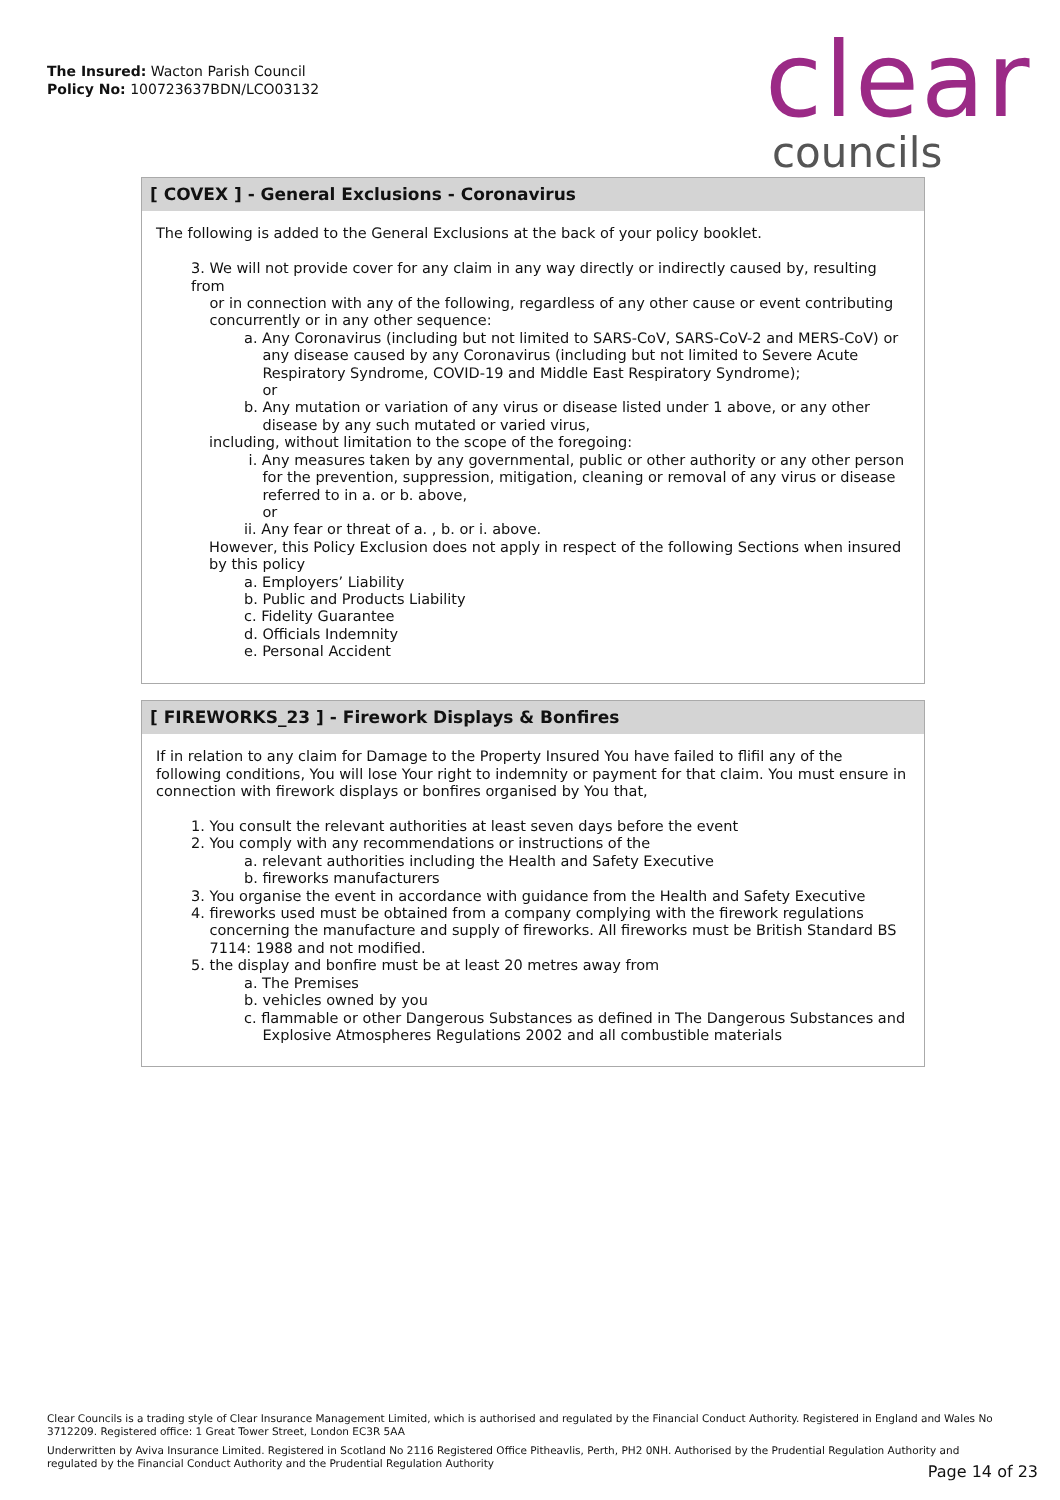The Insured: Wacton Parish Council
Policy No: 100723637BDN/LCO03132
clear councils
[ COVEX ] - General Exclusions - Coronavirus
The following is added to the General Exclusions at the back of your policy booklet.
3. We will not provide cover for any claim in any way directly or indirectly caused by, resulting from
or in connection with any of the following, regardless of any other cause or event contributing
concurrently or in any other sequence:
a. Any Coronavirus (including but not limited to SARS-CoV, SARS-CoV-2 and MERS-CoV) or
any disease caused by any Coronavirus (including but not limited to Severe Acute
Respiratory Syndrome, COVID-19 and Middle East Respiratory Syndrome);
or
b. Any mutation or variation of any virus or disease listed under 1 above, or any other
disease by any such mutated or varied virus,
including, without limitation to the scope of the foregoing:
i. Any measures taken by any governmental, public or other authority or any other person
for the prevention, suppression, mitigation, cleaning or removal of any virus or disease
referred to in a. or b. above,
or
ii. Any fear or threat of a. , b. or i. above.
However, this Policy Exclusion does not apply in respect of the following Sections when insured
by this policy
a. Employers’ Liability
b. Public and Products Liability
c. Fidelity Guarantee
d. Officials Indemnity
e. Personal Accident
[ FIREWORKS_23 ] - Firework Displays & Bonfires
If in relation to any claim for Damage to the Property Insured You have failed to flifil any of the following conditions, You will lose Your right to indemnity or payment for that claim. You must ensure in connection with firework displays or bonfires organised by You that,
1. You consult the relevant authorities at least seven days before the event
2. You comply with any recommendations or instructions of the
a. relevant authorities including the Health and Safety Executive
b. fireworks manufacturers
3. You organise the event in accordance with guidance from the Health and Safety Executive
4. fireworks used must be obtained from a company complying with the firework regulations
concerning the manufacture and supply of fireworks. All fireworks must be British Standard BS
7114: 1988 and not modified.
5. the display and bonfire must be at least 20 metres away from
a. The Premises
b. vehicles owned by you
c. flammable or other Dangerous Substances as defined in The Dangerous Substances and
Explosive Atmospheres Regulations 2002 and all combustible materials
Clear Councils is a trading style of Clear Insurance Management Limited, which is authorised and regulated by the Financial Conduct Authority. Registered in England and Wales No 3712209. Registered office: 1 Great Tower Street, London EC3R 5AA
Underwritten by Aviva Insurance Limited. Registered in Scotland No 2116 Registered Office Pitheavlis, Perth, PH2 0NH. Authorised by the Prudential Regulation Authority and regulated by the Financial Conduct Authority and the Prudential Regulation Authority
Page 14 of 23